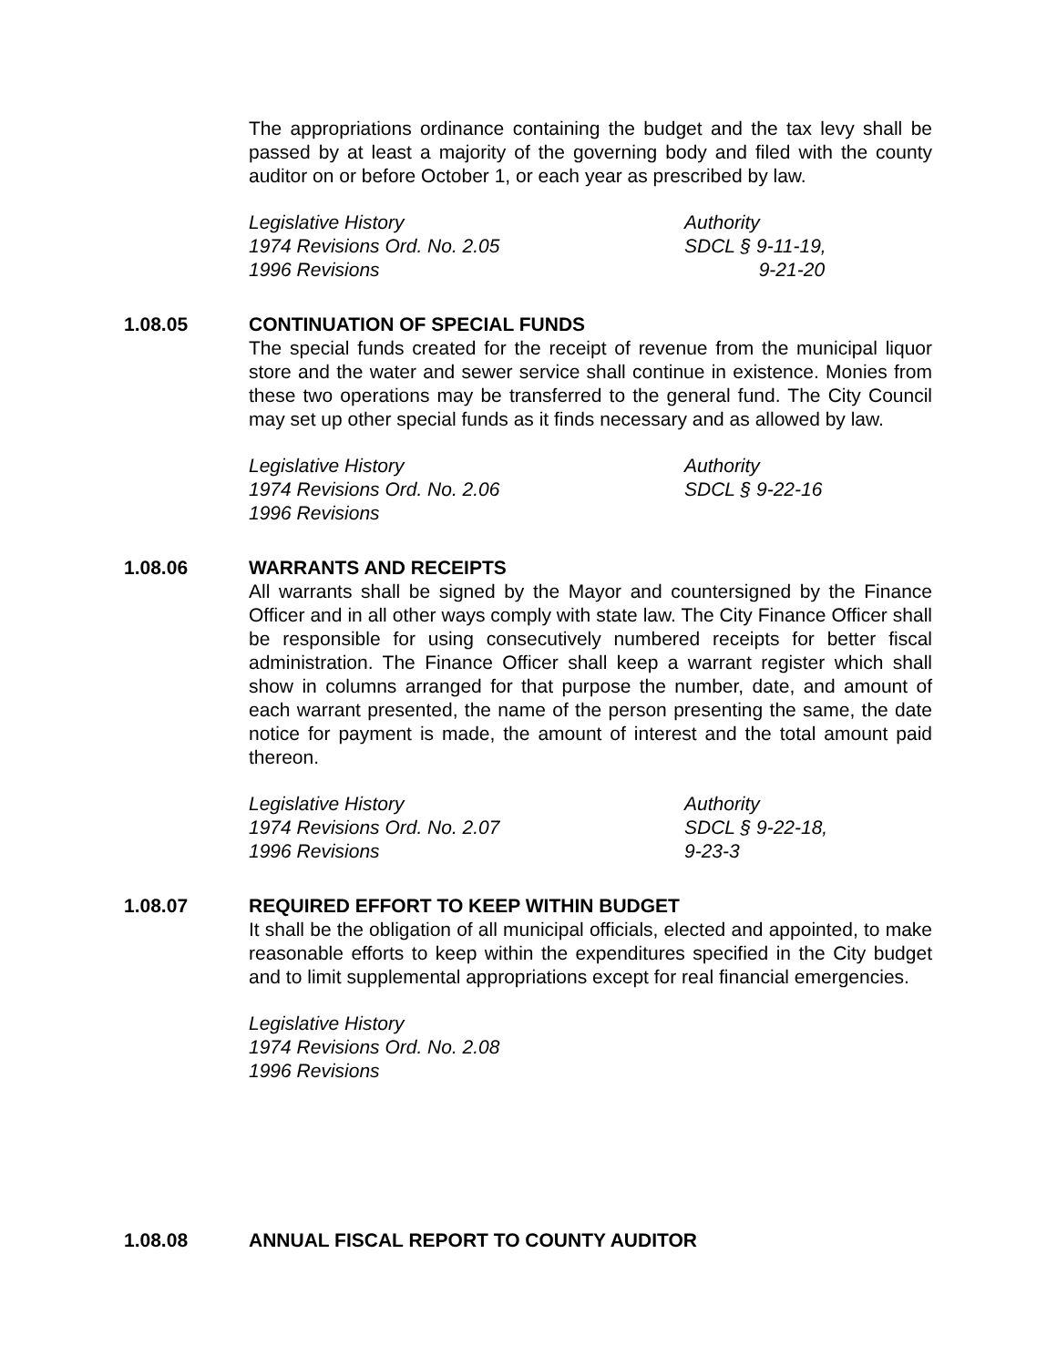The appropriations ordinance containing the budget and the tax levy shall be passed by at least a majority of the governing body and filed with the county auditor on or before October 1, or each year as prescribed by law.
Legislative History
1974 Revisions Ord. No. 2.05
1996 Revisions
Authority
SDCL § 9-11-19,
9-21-20
1.08.05 CONTINUATION OF SPECIAL FUNDS
The special funds created for the receipt of revenue from the municipal liquor store and the water and sewer service shall continue in existence. Monies from these two operations may be transferred to the general fund. The City Council may set up other special funds as it finds necessary and as allowed by law.
Legislative History
1974 Revisions Ord. No. 2.06
1996 Revisions
Authority
SDCL § 9-22-16
1.08.06 WARRANTS AND RECEIPTS
All warrants shall be signed by the Mayor and countersigned by the Finance Officer and in all other ways comply with state law. The City Finance Officer shall be responsible for using consecutively numbered receipts for better fiscal administration. The Finance Officer shall keep a warrant register which shall show in columns arranged for that purpose the number, date, and amount of each warrant presented, the name of the person presenting the same, the date notice for payment is made, the amount of interest and the total amount paid thereon.
Legislative History
1974 Revisions Ord. No. 2.07
1996 Revisions
Authority
SDCL § 9-22-18,
9-23-3
1.08.07 REQUIRED EFFORT TO KEEP WITHIN BUDGET
It shall be the obligation of all municipal officials, elected and appointed, to make reasonable efforts to keep within the expenditures specified in the City budget and to limit supplemental appropriations except for real financial emergencies.
Legislative History
1974 Revisions Ord. No. 2.08
1996 Revisions
1.08.08 ANNUAL FISCAL REPORT TO COUNTY AUDITOR